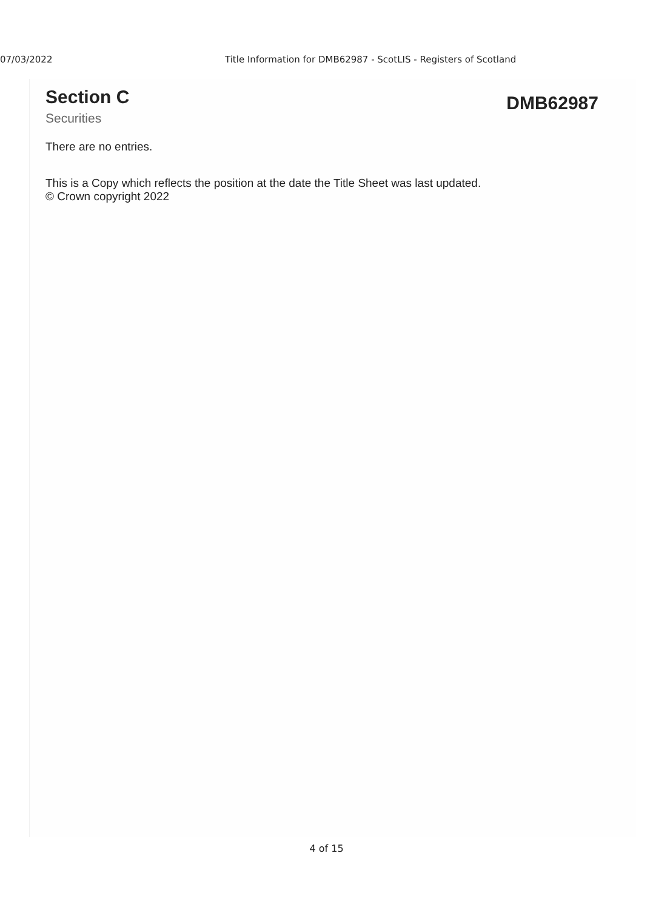07/03/2022 Title Information for DMB62987 - ScotLIS - Registers of Scotland
Section C
Securities
DMB62987
There are no entries.
This is a Copy which reflects the position at the date the Title Sheet was last updated.
© Crown copyright 2022
4 of 15